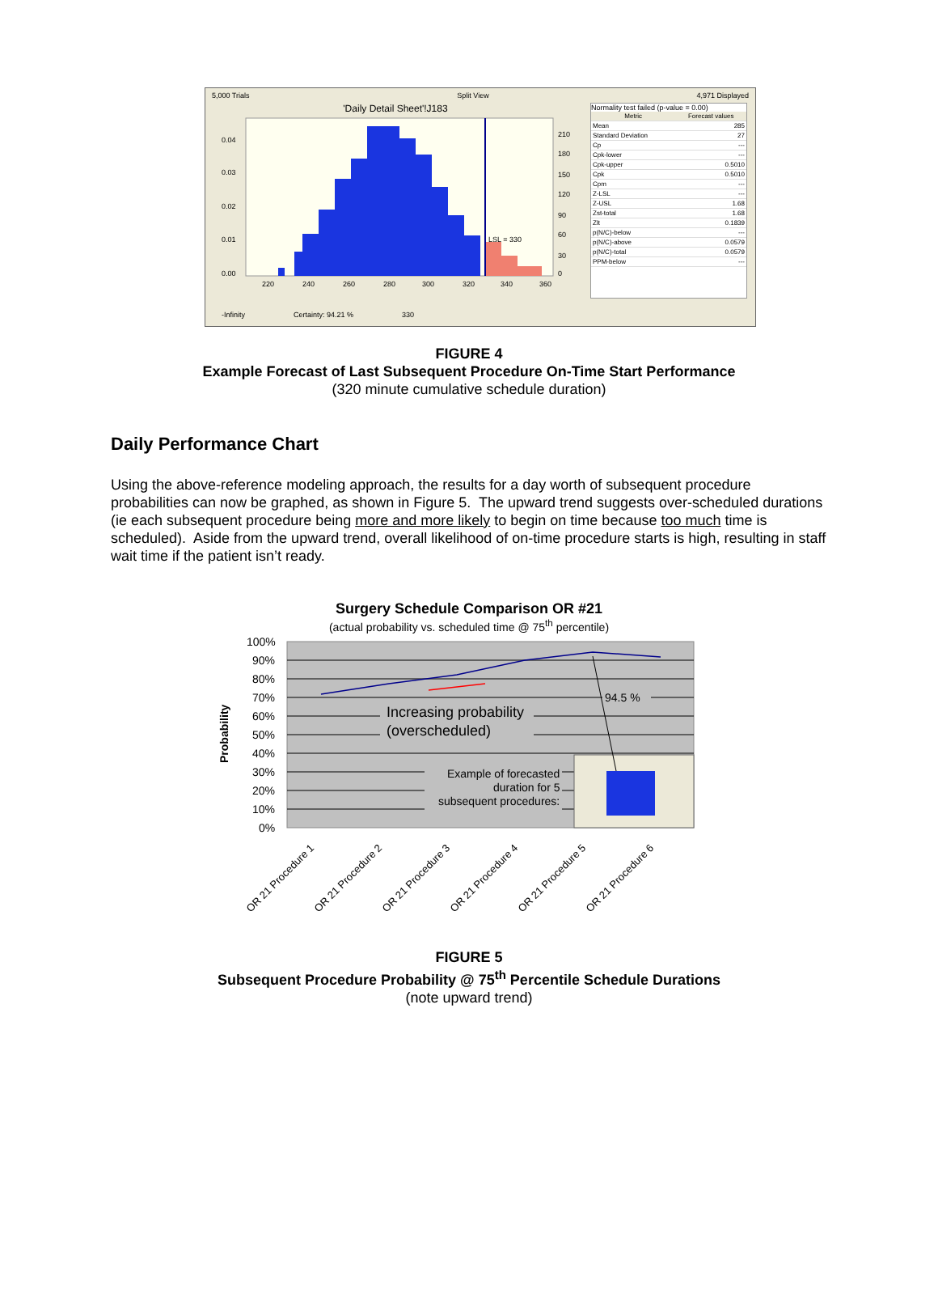5,000 Trials Split View 4,971 Displayed
'Daily Detail Sheet'!J183
0.04
0.03
0.02
0.01
0.00
220
240
260
280
300
320
340
360
210
180
150
120
90
60
30
0
LSL = 330
Normality test failed (p-value = 0.00)
| Metric | Forecast values |
| --- | --- |
| Mean | 285 |
| Standard Deviation | 27 |
| Cp | --- |
| Cpk-lower | --- |
| Cpk-upper | 0.5010 |
| Cpk | 0.5010 |
| Cpm | --- |
| Z-LSL | --- |
| Z-USL | 1.68 |
| Zst-total | 1.68 |
| Zlt | 0.1839 |
| p(N/C)-below | --- |
| p(N/C)-above | 0.0579 |
| p(N/C)-total | 0.0579 |
| PPM-below | --- |
-Infinity Certainty: 94.21 % 330
FIGURE 4
Example Forecast of Last Subsequent Procedure On-Time Start Performance
(320 minute cumulative schedule duration)
Daily Performance Chart
Using the above-reference modeling approach, the results for a day worth of subsequent procedure probabilities can now be graphed, as shown in Figure 5. The upward trend suggests over-scheduled durations (ie each subsequent procedure being more and more likely to begin on time because too much time is scheduled). Aside from the upward trend, overall likelihood of on-time procedure starts is high, resulting in staff wait time if the patient isn’t ready.
Surgery Schedule Comparison OR #21
(actual probability vs. scheduled time @ 75<sup>th</sup> percentile)
100%
90%
80%
70%
60%
50%
40%
30%
20%
10%
0%
Probability
Increasing probability
(overscheduled)
94.5 %
Example of forecasted
duration for 5
subsequent procedures:
OR 21 Procedure 1
OR 21 Procedure 2
OR 21 Procedure 3
OR 21 Procedure 4
OR 21 Procedure 5
OR 21 Procedure 6
FIGURE 5
Subsequent Procedure Probability @ 75<sup>th</sup> Percentile Schedule Durations
(note upward trend)